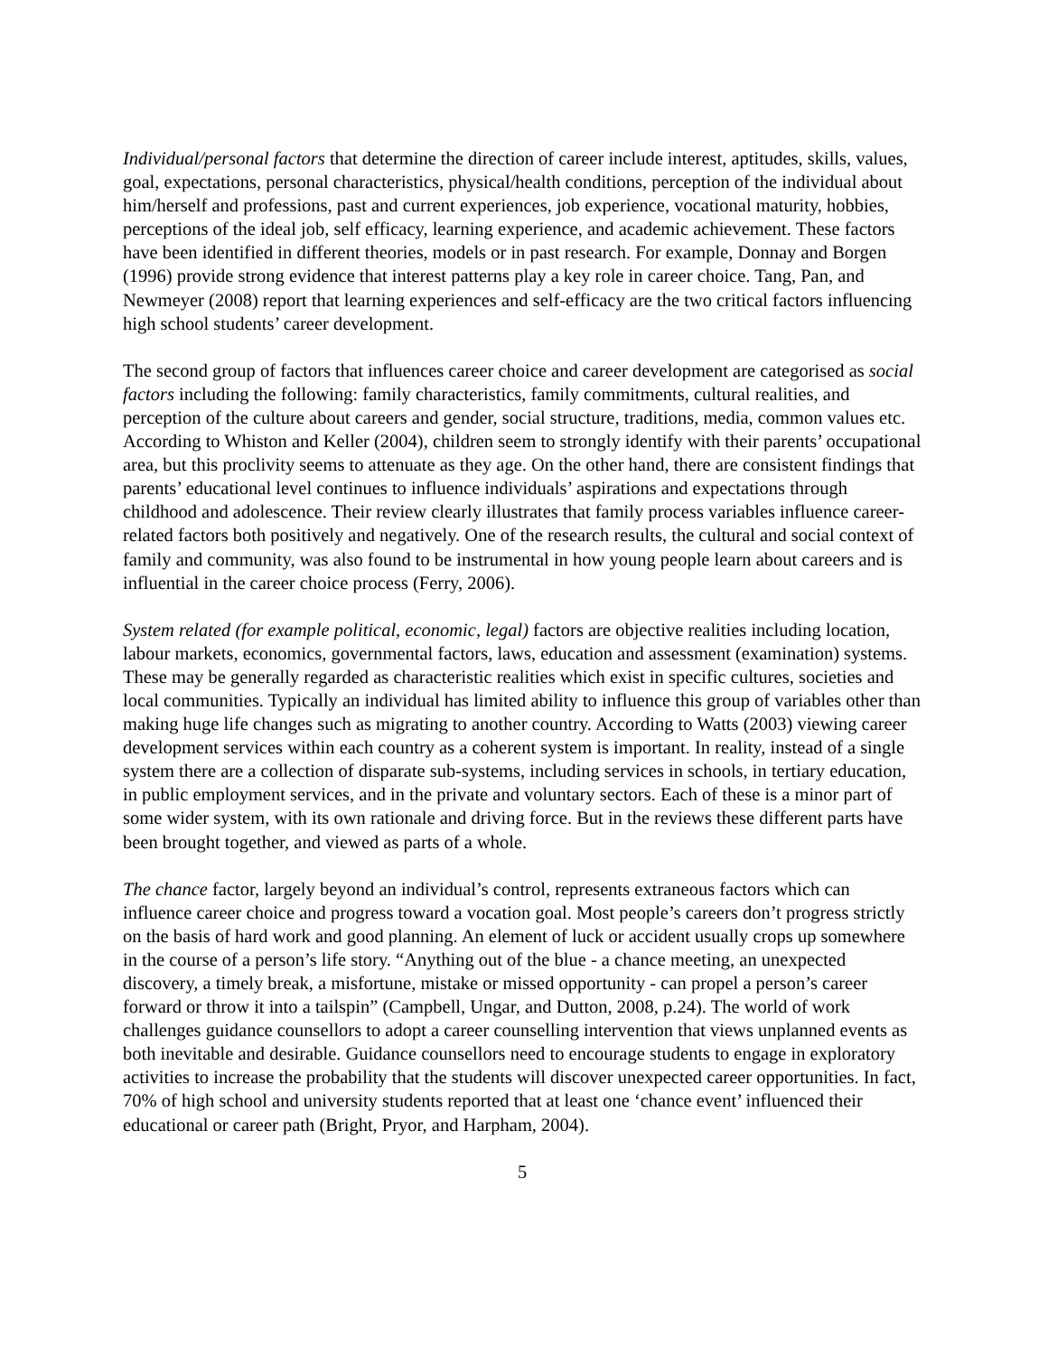Individual/personal factors that determine the direction of career include interest, aptitudes, skills, values, goal, expectations, personal characteristics, physical/health conditions, perception of the individual about him/herself and professions, past and current experiences, job experience, vocational maturity, hobbies, perceptions of the ideal job, self efficacy, learning experience, and academic achievement. These factors have been identified in different theories, models or in past research. For example, Donnay and Borgen (1996) provide strong evidence that interest patterns play a key role in career choice. Tang, Pan, and Newmeyer (2008) report that learning experiences and self-efficacy are the two critical factors influencing high school students’ career development.
The second group of factors that influences career choice and career development are categorised as social factors including the following: family characteristics, family commitments, cultural realities, and perception of the culture about careers and gender, social structure, traditions, media, common values etc. According to Whiston and Keller (2004), children seem to strongly identify with their parents’ occupational area, but this proclivity seems to attenuate as they age. On the other hand, there are consistent findings that parents’ educational level continues to influence individuals’ aspirations and expectations through childhood and adolescence. Their review clearly illustrates that family process variables influence career-related factors both positively and negatively. One of the research results, the cultural and social context of family and community, was also found to be instrumental in how young people learn about careers and is influential in the career choice process (Ferry, 2006).
System related (for example political, economic, legal) factors are objective realities including location, labour markets, economics, governmental factors, laws, education and assessment (examination) systems. These may be generally regarded as characteristic realities which exist in specific cultures, societies and local communities. Typically an individual has limited ability to influence this group of variables other than making huge life changes such as migrating to another country. According to Watts (2003) viewing career development services within each country as a coherent system is important. In reality, instead of a single system there are a collection of disparate sub-systems, including services in schools, in tertiary education, in public employment services, and in the private and voluntary sectors. Each of these is a minor part of some wider system, with its own rationale and driving force. But in the reviews these different parts have been brought together, and viewed as parts of a whole.
The chance factor, largely beyond an individual’s control, represents extraneous factors which can influence career choice and progress toward a vocation goal. Most people’s careers don’t progress strictly on the basis of hard work and good planning. An element of luck or accident usually crops up somewhere in the course of a person’s life story. “Anything out of the blue - a chance meeting, an unexpected discovery, a timely break, a misfortune, mistake or missed opportunity - can propel a person’s career forward or throw it into a tailspin” (Campbell, Ungar, and Dutton, 2008, p.24). The world of work challenges guidance counsellors to adopt a career counselling intervention that views unplanned events as both inevitable and desirable. Guidance counsellors need to encourage students to engage in exploratory activities to increase the probability that the students will discover unexpected career opportunities. In fact, 70% of high school and university students reported that at least one ‘chance event’ influenced their educational or career path (Bright, Pryor, and Harpham, 2004).
5